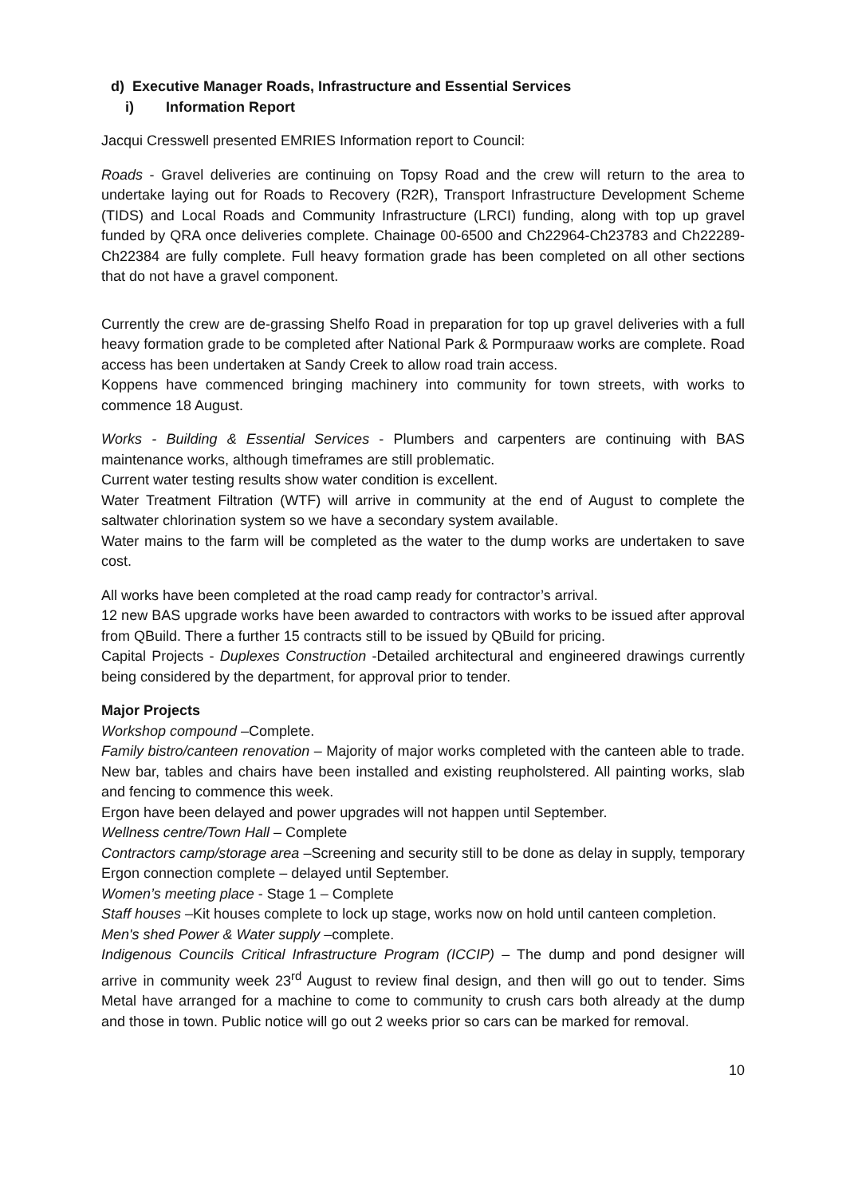d) Executive Manager Roads, Infrastructure and Essential Services
i) Information Report
Jacqui Cresswell presented EMRIES Information report to Council:
Roads - Gravel deliveries are continuing on Topsy Road and the crew will return to the area to undertake laying out for Roads to Recovery (R2R), Transport Infrastructure Development Scheme (TIDS) and Local Roads and Community Infrastructure (LRCI) funding, along with top up gravel funded by QRA once deliveries complete. Chainage 00-6500 and Ch22964-Ch23783 and Ch22289-Ch22384 are fully complete. Full heavy formation grade has been completed on all other sections that do not have a gravel component.
Currently the crew are de-grassing Shelfo Road in preparation for top up gravel deliveries with a full heavy formation grade to be completed after National Park & Pormpuraaw works are complete. Road access has been undertaken at Sandy Creek to allow road train access.
Koppens have commenced bringing machinery into community for town streets, with works to commence 18 August.
Works - Building & Essential Services - Plumbers and carpenters are continuing with BAS maintenance works, although timeframes are still problematic.
Current water testing results show water condition is excellent.
Water Treatment Filtration (WTF) will arrive in community at the end of August to complete the saltwater chlorination system so we have a secondary system available.
Water mains to the farm will be completed as the water to the dump works are undertaken to save cost.
All works have been completed at the road camp ready for contractor’s arrival.
12 new BAS upgrade works have been awarded to contractors with works to be issued after approval from QBuild. There a further 15 contracts still to be issued by QBuild for pricing.
Capital Projects - Duplexes Construction -Detailed architectural and engineered drawings currently being considered by the department, for approval prior to tender.
Major Projects
Workshop compound –Complete.
Family bistro/canteen renovation – Majority of major works completed with the canteen able to trade. New bar, tables and chairs have been installed and existing reupholstered. All painting works, slab and fencing to commence this week.
Ergon have been delayed and power upgrades will not happen until September.
Wellness centre/Town Hall – Complete
Contractors camp/storage area –Screening and security still to be done as delay in supply, temporary Ergon connection complete – delayed until September.
Women’s meeting place - Stage 1 – Complete
Staff houses –Kit houses complete to lock up stage, works now on hold until canteen completion.
Men's shed Power & Water supply –complete.
Indigenous Councils Critical Infrastructure Program (ICCIP) – The dump and pond designer will arrive in community week 23<sup>rd</sup> August to review final design, and then will go out to tender. Sims Metal have arranged for a machine to come to community to crush cars both already at the dump and those in town. Public notice will go out 2 weeks prior so cars can be marked for removal.
10